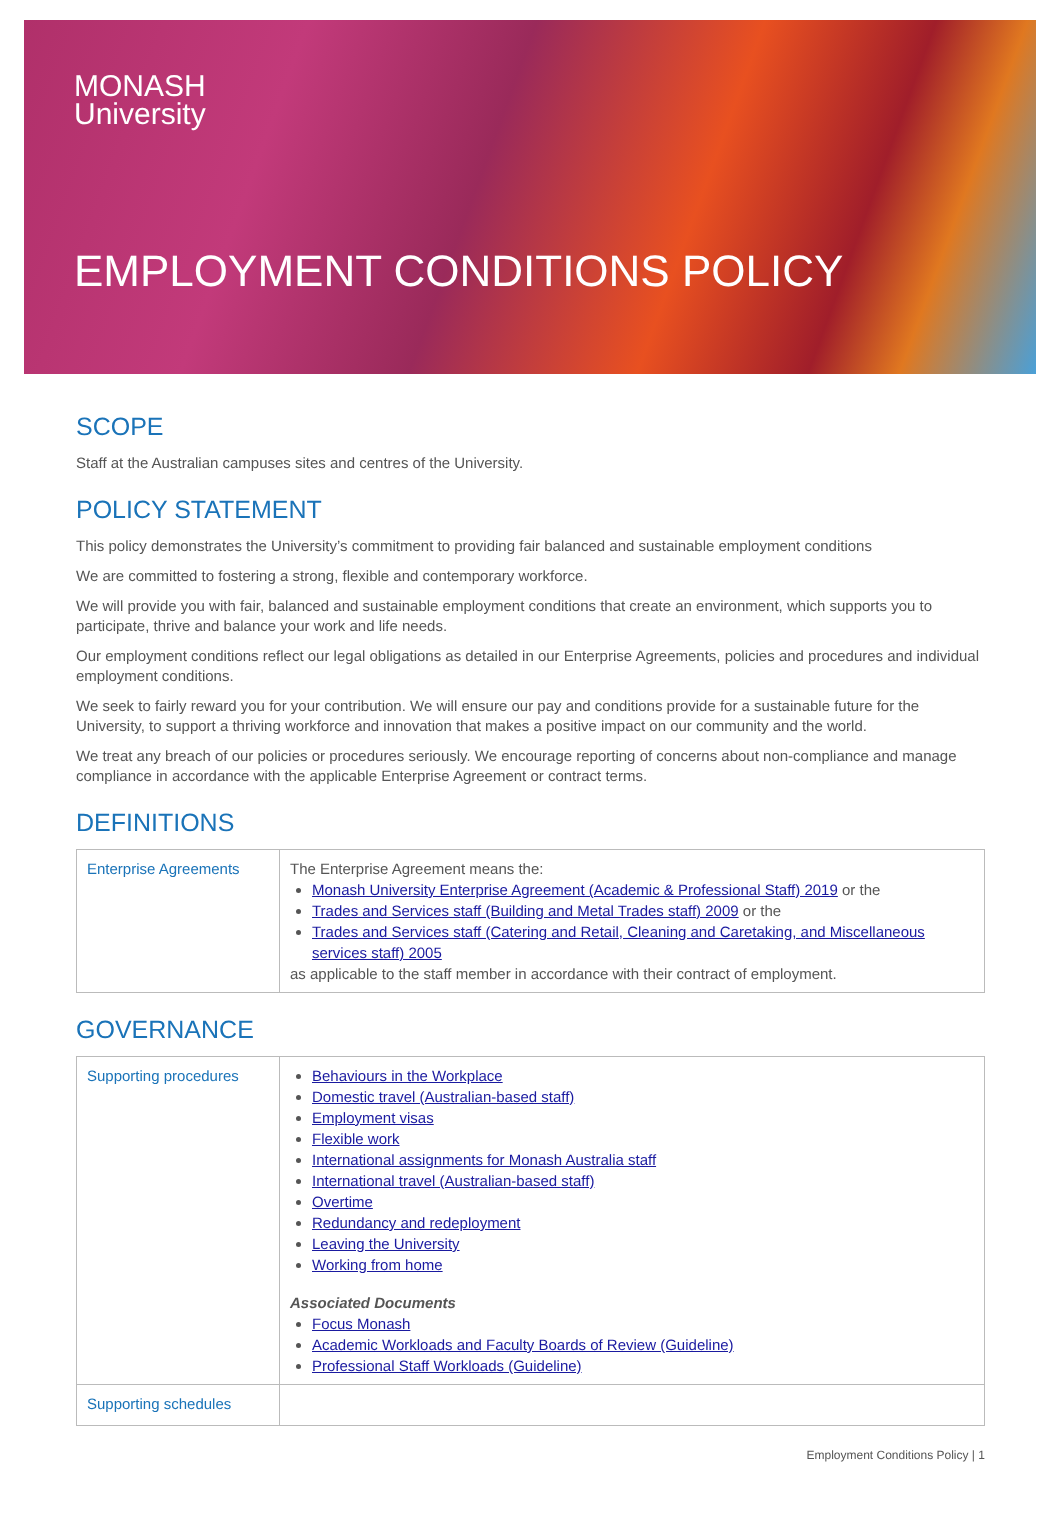MONASH
University
EMPLOYMENT CONDITIONS POLICY
SCOPE
Staff at the Australian campuses sites and centres of the University.
POLICY STATEMENT
This policy demonstrates the University’s commitment to providing fair balanced and sustainable employment conditions
We are committed to fostering a strong, flexible and contemporary workforce.
We will provide you with fair, balanced and sustainable employment conditions that create an environment, which supports you to participate, thrive and balance your work and life needs.
Our employment conditions reflect our legal obligations as detailed in our Enterprise Agreements, policies and procedures and individual employment conditions.
We seek to fairly reward you for your contribution. We will ensure our pay and conditions provide for a sustainable future for the University, to support a thriving workforce and innovation that makes a positive impact on our community and the world.
We treat any breach of our policies or procedures seriously. We encourage reporting of concerns about non-compliance and manage compliance in accordance with the applicable Enterprise Agreement or contract terms.
DEFINITIONS
| Enterprise Agreements | The Enterprise Agreement means the: Monash University Enterprise Agreement (Academic & Professional Staff) 2019 or the Trades and Services staff (Building and Metal Trades staff) 2009 or the Trades and Services staff (Catering and Retail, Cleaning and Caretaking, and Miscellaneous services staff) 2005 as applicable to the staff member in accordance with their contract of employment. |
GOVERNANCE
| Supporting procedures | Behaviours in the Workplace Domestic travel (Australian-based staff) Employment visas Flexible work International assignments for Monash Australia staff International travel (Australian-based staff) Overtime Redundancy and redeployment Leaving the University Working from home Associated Documents Focus Monash Academic Workloads and Faculty Boards of Review (Guideline) Professional Staff Workloads (Guideline) |
| Supporting schedules | |
Employment Conditions Policy | 1